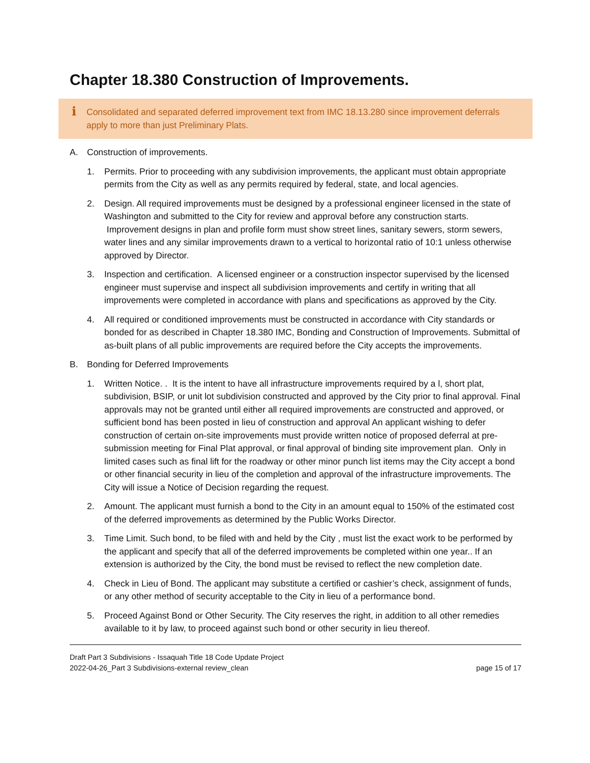Chapter 18.380 Construction of Improvements.
i Consolidated and separated deferred improvement text from IMC 18.13.280 since improvement deferrals apply to more than just Preliminary Plats.
A. Construction of improvements.
1. Permits. Prior to proceeding with any subdivision improvements, the applicant must obtain appropriate permits from the City as well as any permits required by federal, state, and local agencies.
2. Design. All required improvements must be designed by a professional engineer licensed in the state of Washington and submitted to the City for review and approval before any construction starts. Improvement designs in plan and profile form must show street lines, sanitary sewers, storm sewers, water lines and any similar improvements drawn to a vertical to horizontal ratio of 10:1 unless otherwise approved by Director.
3. Inspection and certification. A licensed engineer or a construction inspector supervised by the licensed engineer must supervise and inspect all subdivision improvements and certify in writing that all improvements were completed in accordance with plans and specifications as approved by the City.
4. All required or conditioned improvements must be constructed in accordance with City standards or bonded for as described in Chapter 18.380 IMC, Bonding and Construction of Improvements. Submittal of as-built plans of all public improvements are required before the City accepts the improvements.
B. Bonding for Deferred Improvements
1. Written Notice. . It is the intent to have all infrastructure improvements required by a l, short plat, subdivision, BSIP, or unit lot subdivision constructed and approved by the City prior to final approval. Final approvals may not be granted until either all required improvements are constructed and approved, or sufficient bond has been posted in lieu of construction and approval An applicant wishing to defer construction of certain on-site improvements must provide written notice of proposed deferral at pre-submission meeting for Final Plat approval, or final approval of binding site improvement plan. Only in limited cases such as final lift for the roadway or other minor punch list items may the City accept a bond or other financial security in lieu of the completion and approval of the infrastructure improvements. The City will issue a Notice of Decision regarding the request.
2. Amount. The applicant must furnish a bond to the City in an amount equal to 150% of the estimated cost of the deferred improvements as determined by the Public Works Director.
3. Time Limit. Such bond, to be filed with and held by the City , must list the exact work to be performed by the applicant and specify that all of the deferred improvements be completed within one year.. If an extension is authorized by the City, the bond must be revised to reflect the new completion date.
4. Check in Lieu of Bond. The applicant may substitute a certified or cashier’s check, assignment of funds, or any other method of security acceptable to the City in lieu of a performance bond.
5. Proceed Against Bond or Other Security. The City reserves the right, in addition to all other remedies available to it by law, to proceed against such bond or other security in lieu thereof.
Draft Part 3 Subdivisions - Issaquah Title 18 Code Update Project
2022-04-26_Part 3 Subdivisions-external review_clean page 15 of 17